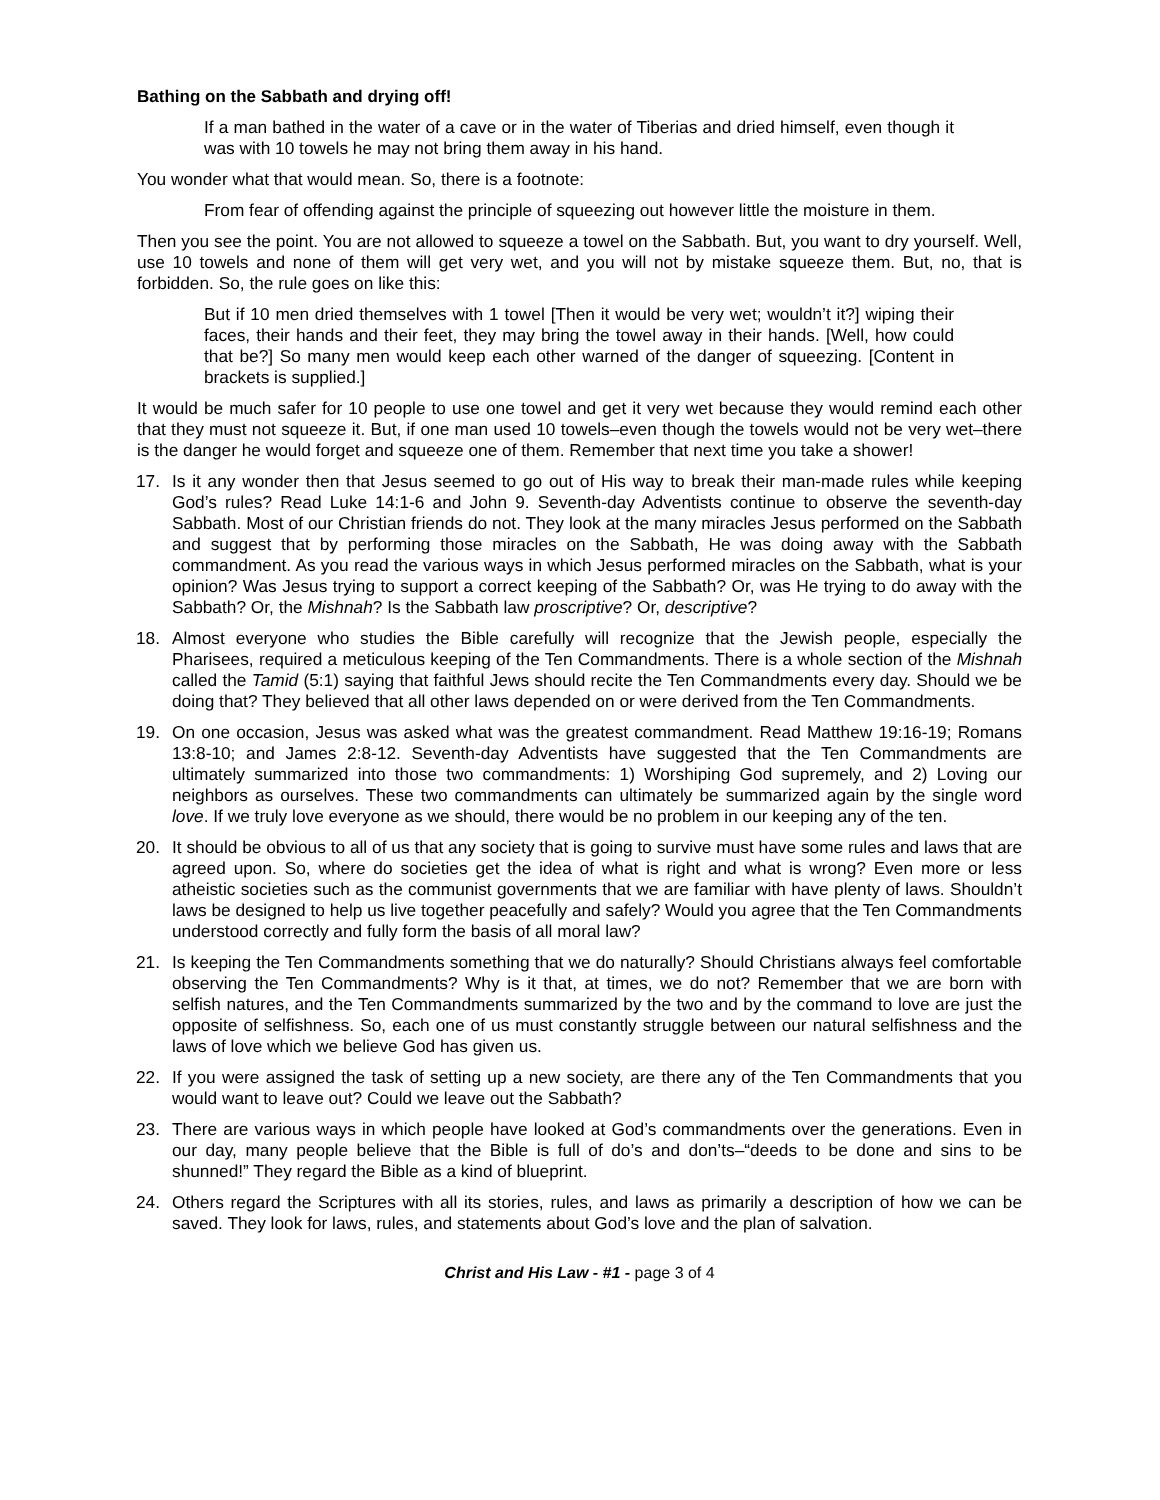Bathing on the Sabbath and drying off!
If a man bathed in the water of a cave or in the water of Tiberias and dried himself, even though it was with 10 towels he may not bring them away in his hand.
You wonder what that would mean. So, there is a footnote:
From fear of offending against the principle of squeezing out however little the moisture in them.
Then you see the point. You are not allowed to squeeze a towel on the Sabbath. But, you want to dry yourself. Well, use 10 towels and none of them will get very wet, and you will not by mistake squeeze them. But, no, that is forbidden. So, the rule goes on like this:
But if 10 men dried themselves with 1 towel [Then it would be very wet; wouldn’t it?] wiping their faces, their hands and their feet, they may bring the towel away in their hands. [Well, how could that be?] So many men would keep each other warned of the danger of squeezing. [Content in brackets is supplied.]
It would be much safer for 10 people to use one towel and get it very wet because they would remind each other that they must not squeeze it. But, if one man used 10 towels–even though the towels would not be very wet–there is the danger he would forget and squeeze one of them. Remember that next time you take a shower!
17. Is it any wonder then that Jesus seemed to go out of His way to break their man-made rules while keeping God’s rules? Read Luke 14:1-6 and John 9. Seventh-day Adventists continue to observe the seventh-day Sabbath. Most of our Christian friends do not. They look at the many miracles Jesus performed on the Sabbath and suggest that by performing those miracles on the Sabbath, He was doing away with the Sabbath commandment. As you read the various ways in which Jesus performed miracles on the Sabbath, what is your opinion? Was Jesus trying to support a correct keeping of the Sabbath? Or, was He trying to do away with the Sabbath? Or, the Mishnah? Is the Sabbath law proscriptive? Or, descriptive?
18. Almost everyone who studies the Bible carefully will recognize that the Jewish people, especially the Pharisees, required a meticulous keeping of the Ten Commandments. There is a whole section of the Mishnah called the Tamid (5:1) saying that faithful Jews should recite the Ten Commandments every day. Should we be doing that? They believed that all other laws depended on or were derived from the Ten Commandments.
19. On one occasion, Jesus was asked what was the greatest commandment. Read Matthew 19:16-19; Romans 13:8-10; and James 2:8-12. Seventh-day Adventists have suggested that the Ten Commandments are ultimately summarized into those two commandments: 1) Worshiping God supremely, and 2) Loving our neighbors as ourselves. These two commandments can ultimately be summarized again by the single word love. If we truly love everyone as we should, there would be no problem in our keeping any of the ten.
20. It should be obvious to all of us that any society that is going to survive must have some rules and laws that are agreed upon. So, where do societies get the idea of what is right and what is wrong? Even more or less atheistic societies such as the communist governments that we are familiar with have plenty of laws. Shouldn’t laws be designed to help us live together peacefully and safely? Would you agree that the Ten Commandments understood correctly and fully form the basis of all moral law?
21. Is keeping the Ten Commandments something that we do naturally? Should Christians always feel comfortable observing the Ten Commandments? Why is it that, at times, we do not? Remember that we are born with selfish natures, and the Ten Commandments summarized by the two and by the command to love are just the opposite of selfishness. So, each one of us must constantly struggle between our natural selfishness and the laws of love which we believe God has given us.
22. If you were assigned the task of setting up a new society, are there any of the Ten Commandments that you would want to leave out? Could we leave out the Sabbath?
23. There are various ways in which people have looked at God’s commandments over the generations. Even in our day, many people believe that the Bible is full of do’s and don’ts–“deeds to be done and sins to be shunned!” They regard the Bible as a kind of blueprint.
24. Others regard the Scriptures with all its stories, rules, and laws as primarily a description of how we can be saved. They look for laws, rules, and statements about God’s love and the plan of salvation.
Christ and His Law - #1 - page 3 of 4